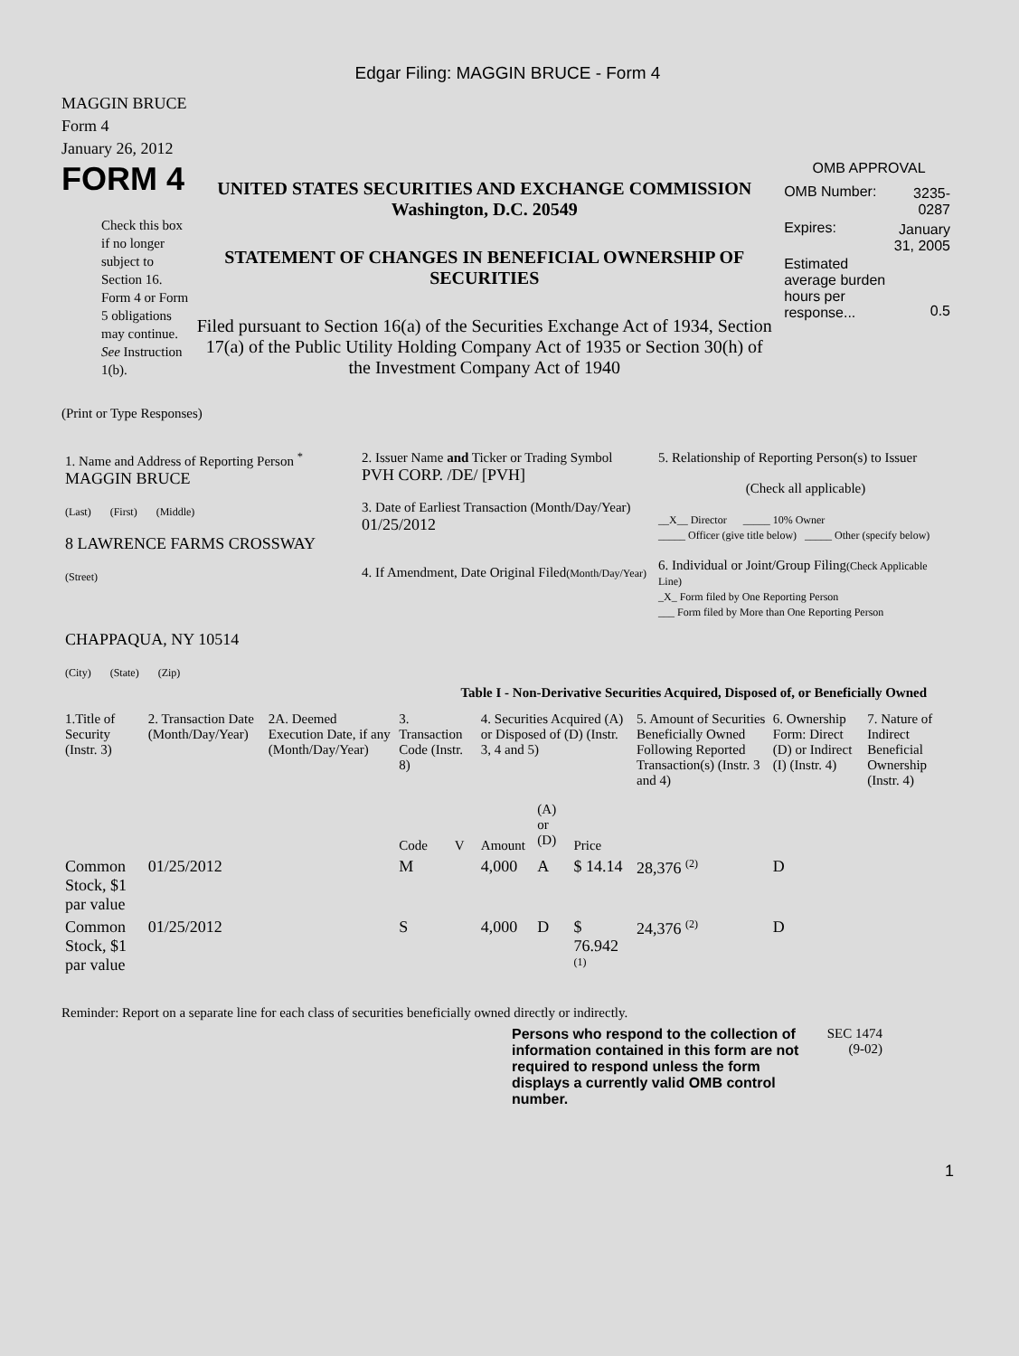Edgar Filing: MAGGIN BRUCE - Form 4
MAGGIN BRUCE
Form 4
January 26, 2012
FORM 4
Check this box if no longer subject to Section 16. Form 4 or Form 5 obligations may continue. See Instruction 1(b).
UNITED STATES SECURITIES AND EXCHANGE COMMISSION
Washington, D.C. 20549
STATEMENT OF CHANGES IN BENEFICIAL OWNERSHIP OF SECURITIES
Filed pursuant to Section 16(a) of the Securities Exchange Act of 1934, Section 17(a) of the Public Utility Holding Company Act of 1935 or Section 30(h) of the Investment Company Act of 1940
OMB APPROVAL
| OMB Number: | 3235-0287 |
| Expires: | January 31, 2005 |
| Estimated average burden hours per response... | 0.5 |
(Print or Type Responses)
| 1. Name and Address of Reporting Person <sup>*</sup> MAGGIN BRUCE (Last) (First) (Middle) 8 LAWRENCE FARMS CROSSWAY (Street) CHAPPAQUA, NY 10514 (City) (State) (Zip) | 2. Issuer Name and Ticker or Trading Symbol PVH CORP. /DE/ [PVH] 3. Date of Earliest Transaction (Month/Day/Year) 01/25/2012 4. If Amendment, Date Original Filed (Month/Day/Year) | 5. Relationship of Reporting Person(s) to Issuer (Check all applicable) __X__ Director _____ 10% Owner _____ Officer (give title below) _____ Other (specify below) 6. Individual or Joint/Group Filing (Check Applicable Line) _X_ Form filed by One Reporting Person ___ Form filed by More than One Reporting Person |
Table I - Non-Derivative Securities Acquired, Disposed of, or Beneficially Owned
| 1.Title of Security (Instr. 3) | 2. Transaction Date (Month/Day/Year) | 2A. Deemed Execution Date, if any (Month/Day/Year) | 3. Transaction Code (Instr. 8) | | 4. Securities Acquired (A) or Disposed of (D) (Instr. 3, 4 and 5) | | | 5. Amount of Securities Beneficially Owned Following Reported Transaction(s) (Instr. 3 and 4) | 6. Ownership Form: Direct (D) or Indirect (I) (Instr. 4) | 7. Nature of Indirect Beneficial Ownership (Instr. 4) |
| --- | --- | --- | --- | --- | --- | --- | --- | --- | --- | --- |
| | | | Code | V | Amount | (A) or (D) | Price | | | |
| Common Stock, $1 par value | 01/25/2012 | | M | | 4,000 | A | $ 14.14 | 28,376 <sup>(2)</sup> | D | |
| Common Stock, $1 par value | 01/25/2012 | | S | | 4,000 | D | $ 76.942 <sup>(1)</sup> | 24,376 <sup>(2)</sup> | D | |
Reminder: Report on a separate line for each class of securities beneficially owned directly or indirectly.
Persons who respond to the collection of information contained in this form are not required to respond unless the form displays a currently valid OMB control number.
SEC 1474 (9-02)
1